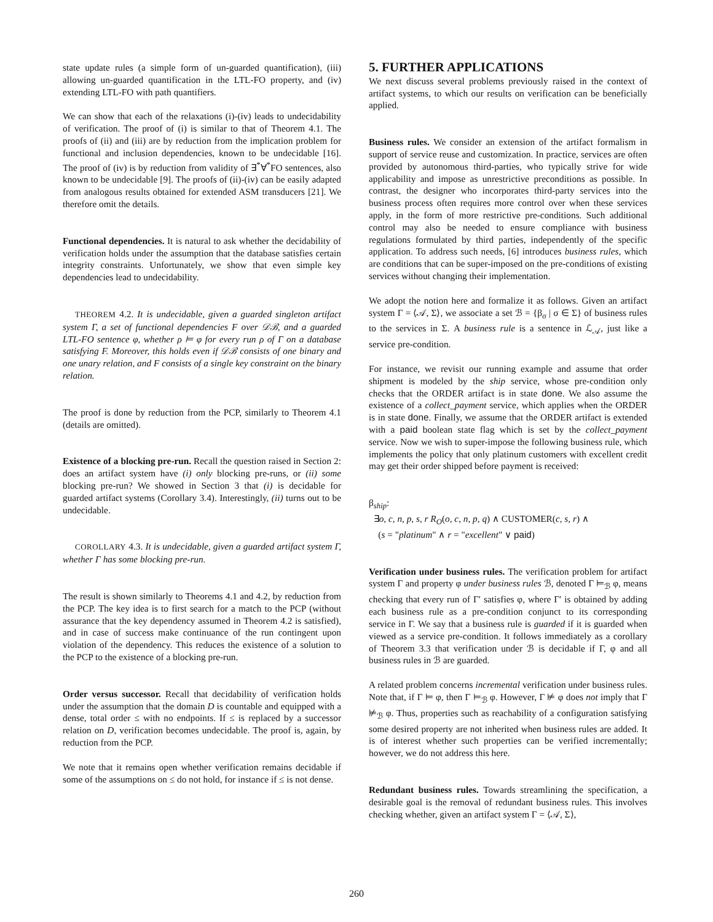state update rules (a simple form of un-guarded quantification), (iii) allowing un-guarded quantification in the LTL-FO property, and (iv) extending LTL-FO with path quantifiers.
We can show that each of the relaxations (i)-(iv) leads to undecidability of verification. The proof of (i) is similar to that of Theorem 4.1. The proofs of (ii) and (iii) are by reduction from the implication problem for functional and inclusion dependencies, known to be undecidable [16]. The proof of (iv) is by reduction from validity of ∃<sup>*</sup>∀<sup>*</sup>FO sentences, also known to be undecidable [9]. The proofs of (ii)-(iv) can be easily adapted from analogous results obtained for extended ASM transducers [21]. We therefore omit the details.
Functional dependencies. It is natural to ask whether the decidability of verification holds under the assumption that the database satisfies certain integrity constraints. Unfortunately, we show that even simple key dependencies lead to undecidability.
THEOREM 4.2. It is undecidable, given a guarded singleton artifact system Γ, a set of functional dependencies F over 𝒟ℬ, and a guarded LTL-FO sentence φ, whether ρ ⊨ φ for every run ρ of Γ on a database satisfying F. Moreover, this holds even if 𝒟ℬ consists of one binary and one unary relation, and F consists of a single key constraint on the binary relation.
The proof is done by reduction from the PCP, similarly to Theorem 4.1 (details are omitted).
Existence of a blocking pre-run. Recall the question raised in Section 2: does an artifact system have (i) only blocking pre-runs, or (ii) some blocking pre-run? We showed in Section 3 that (i) is decidable for guarded artifact systems (Corollary 3.4). Interestingly, (ii) turns out to be undecidable.
COROLLARY 4.3. It is undecidable, given a guarded artifact system Γ, whether Γ has some blocking pre-run.
The result is shown similarly to Theorems 4.1 and 4.2, by reduction from the PCP. The key idea is to first search for a match to the PCP (without assurance that the key dependency assumed in Theorem 4.2 is satisfied), and in case of success make continuance of the run contingent upon violation of the dependency. This reduces the existence of a solution to the PCP to the existence of a blocking pre-run.
Order versus successor. Recall that decidability of verification holds under the assumption that the domain D is countable and equipped with a dense, total order ≤ with no endpoints. If ≤ is replaced by a successor relation on D, verification becomes undecidable. The proof is, again, by reduction from the PCP.
We note that it remains open whether verification remains decidable if some of the assumptions on ≤ do not hold, for instance if ≤ is not dense.
5. FURTHER APPLICATIONS
We next discuss several problems previously raised in the context of artifact systems, to which our results on verification can be beneficially applied.
Business rules. We consider an extension of the artifact formalism in support of service reuse and customization. In practice, services are often provided by autonomous third-parties, who typically strive for wide applicability and impose as unrestrictive preconditions as possible. In contrast, the designer who incorporates third-party services into the business process often requires more control over when these services apply, in the form of more restrictive pre-conditions. Such additional control may also be needed to ensure compliance with business regulations formulated by third parties, independently of the specific application. To address such needs, [6] introduces business rules, which are conditions that can be super-imposed on the pre-conditions of existing services without changing their implementation.
We adopt the notion here and formalize it as follows. Given an artifact system Γ = ⟨𝒜, Σ⟩, we associate a set ℬ = {β<sub>σ</sub> | σ ∈ Σ} of business rules to the services in Σ. A business rule is a sentence in ℒ<sub>𝒜</sub>, just like a service pre-condition.
For instance, we revisit our running example and assume that order shipment is modeled by the ship service, whose pre-condition only checks that the ORDER artifact is in state done. We also assume the existence of a collect_payment service, which applies when the ORDER is in state done. Finally, we assume that the ORDER artifact is extended with a paid boolean state flag which is set by the collect_payment service. Now we wish to super-impose the following business rule, which implements the policy that only platinum customers with excellent credit may get their order shipped before payment is received:
β<sub>ship</sub>:
∃o, c, n, p, s, r R<sub>O</sub>(o, c, n, p, q) ∧ CUSTOMER(c, s, r) ∧
(s = "platinum" ∧ r = "excellent" ∨ paid)
Verification under business rules. The verification problem for artifact system Γ and property φ under business rules ℬ, denoted Γ ⊨<sub>ℬ</sub> φ, means checking that every run of Γ′ satisfies φ, where Γ′ is obtained by adding each business rule as a pre-condition conjunct to its corresponding service in Γ. We say that a business rule is guarded if it is guarded when viewed as a service pre-condition. It follows immediately as a corollary of Theorem 3.3 that verification under ℬ is decidable if Γ, φ and all business rules in ℬ are guarded.
A related problem concerns incremental verification under business rules. Note that, if Γ ⊨ φ, then Γ ⊨<sub>ℬ</sub> φ. However, Γ ⊭ φ does not imply that Γ ⊭<sub>ℬ</sub> φ. Thus, properties such as reachability of a configuration satisfying some desired property are not inherited when business rules are added. It is of interest whether such properties can be verified incrementally; however, we do not address this here.
Redundant business rules. Towards streamlining the specification, a desirable goal is the removal of redundant business rules. This involves checking whether, given an artifact system Γ = ⟨𝒜, Σ⟩,
260